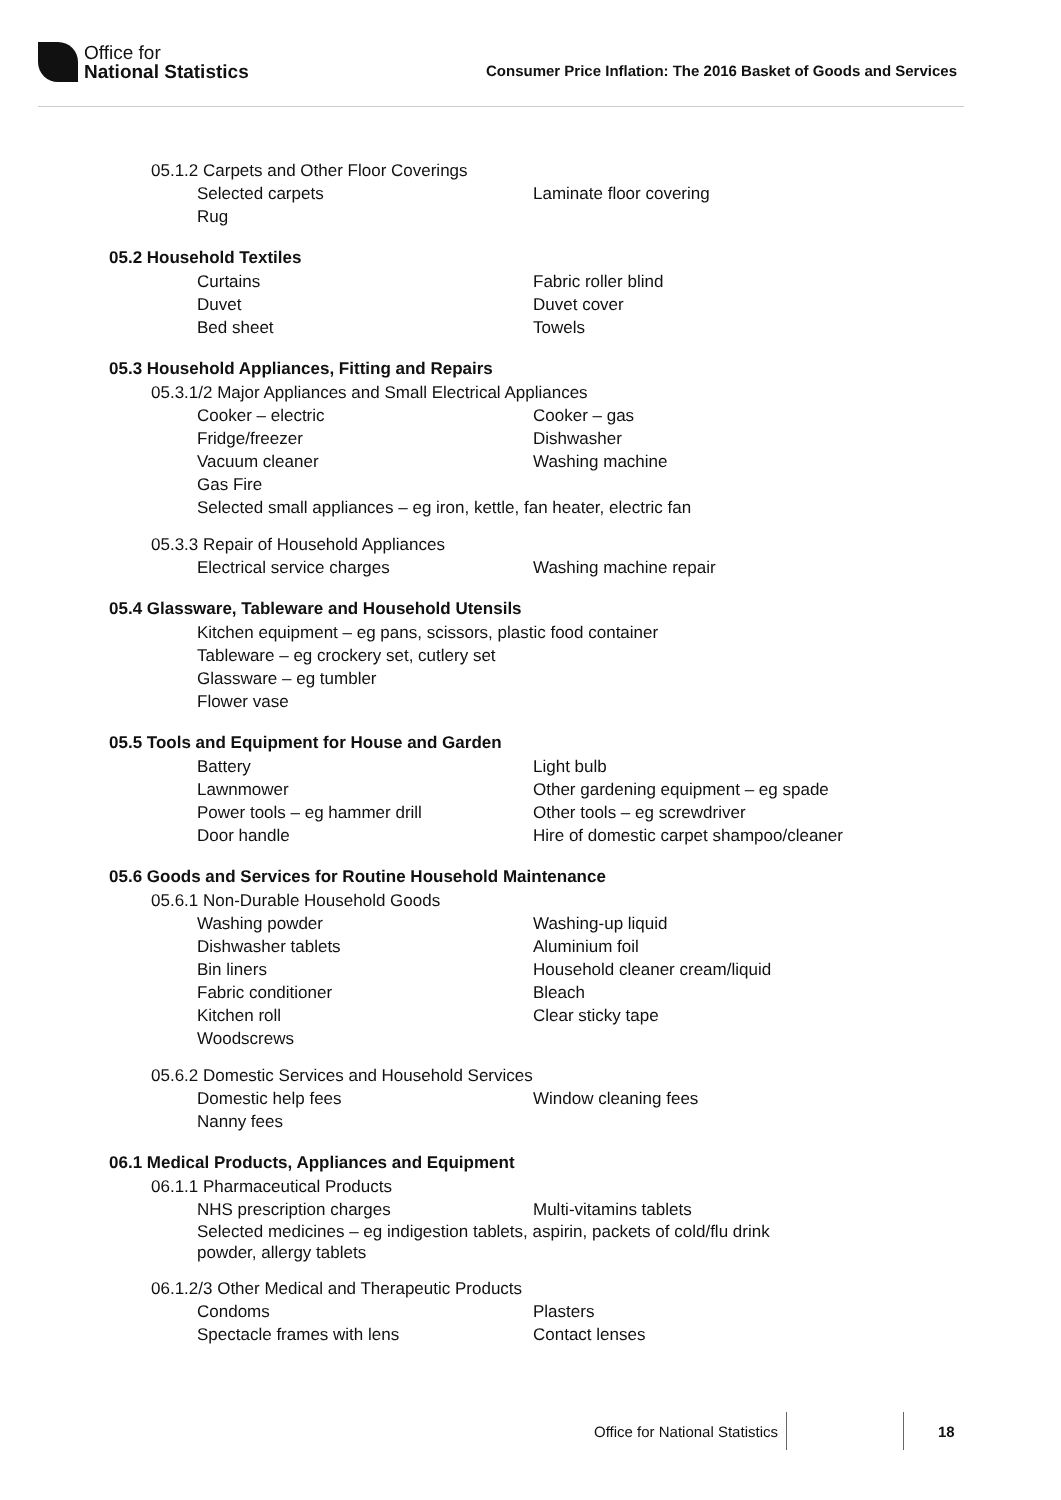Office for
National Statistics
Consumer Price Inflation: The 2016 Basket of Goods and Services
05.1.2 Carpets and Other Floor Coverings
Selected carpets Laminate floor covering
Rug
05.2 Household Textiles
Curtains Fabric roller blind
Duvet Duvet cover
Bed sheet Towels
05.3 Household Appliances, Fitting and Repairs
05.3.1/2 Major Appliances and Small Electrical Appliances
Cooker – electric Cooker – gas
Fridge/freezer Dishwasher
Vacuum cleaner Washing machine
Gas Fire
Selected small appliances – eg iron, kettle, fan heater, electric fan
05.3.3 Repair of Household Appliances
Electrical service charges Washing machine repair
05.4 Glassware, Tableware and Household Utensils
Kitchen equipment – eg pans, scissors, plastic food container
Tableware – eg crockery set, cutlery set
Glassware – eg tumbler
Flower vase
05.5 Tools and Equipment for House and Garden
Battery Light bulb
Lawnmower Other gardening equipment – eg spade
Power tools – eg hammer drill Other tools – eg screwdriver
Door handle Hire of domestic carpet shampoo/cleaner
05.6 Goods and Services for Routine Household Maintenance
05.6.1 Non-Durable Household Goods
Washing powder Washing-up liquid
Dishwasher tablets Aluminium foil
Bin liners Household cleaner cream/liquid
Fabric conditioner Bleach
Kitchen roll Clear sticky tape
Woodscrews
05.6.2 Domestic Services and Household Services
Domestic help fees Window cleaning fees
Nanny fees
06.1 Medical Products, Appliances and Equipment
06.1.1 Pharmaceutical Products
NHS prescription charges Multi-vitamins tablets
Selected medicines – eg indigestion tablets, aspirin, packets of cold/flu drink
powder, allergy tablets
06.1.2/3 Other Medical and Therapeutic Products
Condoms Plasters
Spectacle frames with lens Contact lenses
Office for National Statistics 18